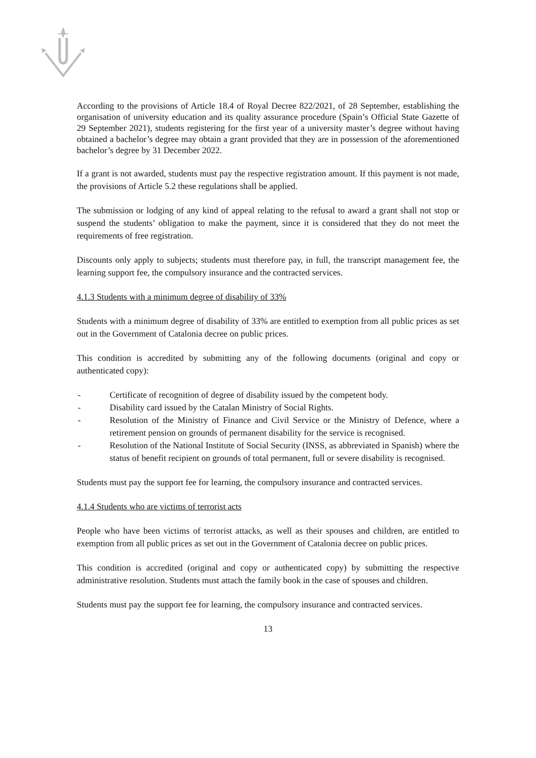According to the provisions of Article 18.4 of Royal Decree 822/2021, of 28 September, establishing the organisation of university education and its quality assurance procedure (Spain’s Official State Gazette of 29 September 2021), students registering for the first year of a university master’s degree without having obtained a bachelor’s degree may obtain a grant provided that they are in possession of the aforementioned bachelor’s degree by 31 December 2022.
If a grant is not awarded, students must pay the respective registration amount. If this payment is not made, the provisions of Article 5.2 these regulations shall be applied.
The submission or lodging of any kind of appeal relating to the refusal to award a grant shall not stop or suspend the students’ obligation to make the payment, since it is considered that they do not meet the requirements of free registration.
Discounts only apply to subjects; students must therefore pay, in full, the transcript management fee, the learning support fee, the compulsory insurance and the contracted services.
4.1.3 Students with a minimum degree of disability of 33%
Students with a minimum degree of disability of 33% are entitled to exemption from all public prices as set out in the Government of Catalonia decree on public prices.
This condition is accredited by submitting any of the following documents (original and copy or authenticated copy):
- Certificate of recognition of degree of disability issued by the competent body.
- Disability card issued by the Catalan Ministry of Social Rights.
- Resolution of the Ministry of Finance and Civil Service or the Ministry of Defence, where a retirement pension on grounds of permanent disability for the service is recognised.
- Resolution of the National Institute of Social Security (INSS, as abbreviated in Spanish) where the status of benefit recipient on grounds of total permanent, full or severe disability is recognised.
Students must pay the support fee for learning, the compulsory insurance and contracted services.
4.1.4 Students who are victims of terrorist acts
People who have been victims of terrorist attacks, as well as their spouses and children, are entitled to exemption from all public prices as set out in the Government of Catalonia decree on public prices.
This condition is accredited (original and copy or authenticated copy) by submitting the respective administrative resolution. Students must attach the family book in the case of spouses and children.
Students must pay the support fee for learning, the compulsory insurance and contracted services.
13